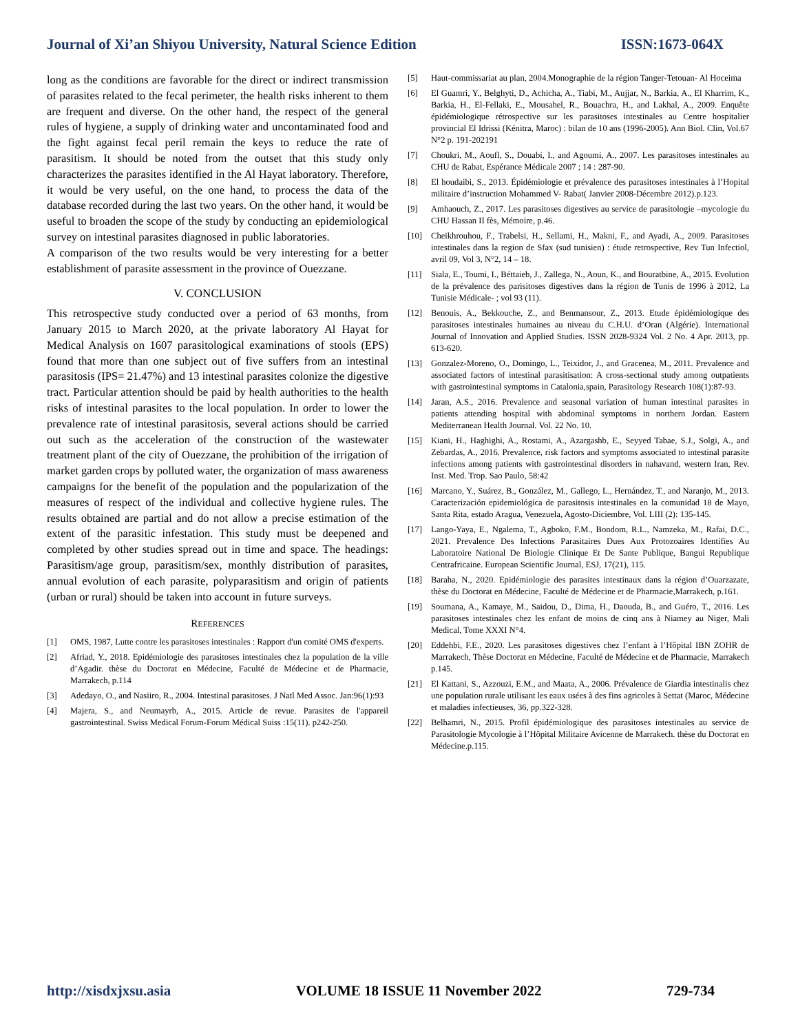Journal of Xi’an Shiyou University, Natural Science Edition ISSN:1673-064X
long as the conditions are favorable for the direct or indirect transmission of parasites related to the fecal perimeter, the health risks inherent to them are frequent and diverse. On the other hand, the respect of the general rules of hygiene, a supply of drinking water and uncontaminated food and the fight against fecal peril remain the keys to reduce the rate of parasitism. It should be noted from the outset that this study only characterizes the parasites identified in the Al Hayat laboratory. Therefore, it would be very useful, on the one hand, to process the data of the database recorded during the last two years. On the other hand, it would be useful to broaden the scope of the study by conducting an epidemiological survey on intestinal parasites diagnosed in public laboratories.
A comparison of the two results would be very interesting for a better establishment of parasite assessment in the province of Ouezzane.
V. CONCLUSION
This retrospective study conducted over a period of 63 months, from January 2015 to March 2020, at the private laboratory Al Hayat for Medical Analysis on 1607 parasitological examinations of stools (EPS) found that more than one subject out of five suffers from an intestinal parasitosis (IPS= 21.47%) and 13 intestinal parasites colonize the digestive tract. Particular attention should be paid by health authorities to the health risks of intestinal parasites to the local population. In order to lower the prevalence rate of intestinal parasitosis, several actions should be carried out such as the acceleration of the construction of the wastewater treatment plant of the city of Ouezzane, the prohibition of the irrigation of market garden crops by polluted water, the organization of mass awareness campaigns for the benefit of the population and the popularization of the measures of respect of the individual and collective hygiene rules. The results obtained are partial and do not allow a precise estimation of the extent of the parasitic infestation. This study must be deepened and completed by other studies spread out in time and space. The headings: Parasitism/age group, parasitism/sex, monthly distribution of parasites, annual evolution of each parasite, polyparasitism and origin of patients (urban or rural) should be taken into account in future surveys.
REFERENCES
[1] OMS, 1987, Lutte contre les parasitoses intestinales : Rapport d'un comité OMS d'experts.
[2] Afriad, Y., 2018. Epidémiologie des parasitoses intestinales chez la population de la ville d’Agadir. thèse du Doctorat en Médecine, Faculté de Médecine et de Pharmacie, Marrakech, p.114
[3] Adedayo, O., and Nasiiro, R., 2004. Intestinal parasitoses. J Natl Med Assoc. Jan:96(1):93
[4] Majera, S., and Neumayrb, A., 2015. Article de revue. Parasites de l'appareil gastrointestinal. Swiss Medical Forum-Forum Médical Suiss :15(11). p242-250.
[5] Haut-commissariat au plan, 2004.Monographie de la région Tanger-Tetouan- Al Hoceima
[6] El Guamri, Y., Belghyti, D., Achicha, A., Tiabi, M., Aujjar, N., Barkia, A., El Kharrim, K., Barkia, H., El-Fellaki, E., Mousahel, R., Bouachra, H., and Lakhal, A., 2009. Enquête épidémiologique rétrospective sur les parasitoses intestinales au Centre hospitalier provincial El Idrissi (Kénitra, Maroc) : bilan de 10 ans (1996-2005). Ann Biol. Clin, Vol.67 N°2 p. 191-202191
[7] Choukri, M., Aoufl, S., Douabi, I., and Agoumi, A., 2007. Les parasitoses intestinales au CHU de Rabat, Espérance Médicale 2007 ; 14 : 287-90.
[8] El houdaibi, S., 2013. Épidémiologie et prévalence des parasitoses intestinales à l’Hopital militaire d’instruction Mohammed V- Rabat( Janvier 2008-Décembre 2012).p.123.
[9] Amhaouch, Z., 2017. Les parasitoses digestives au service de parasitologie –mycologie du CHU Hassan II fès, Mémoire, p.46.
[10] Cheikhrouhou, F., Trabelsi, H., Sellami, H., Makni, F., and Ayadi, A., 2009. Parasitoses intestinales dans la region de Sfax (sud tunisien) : étude retrospective, Rev Tun Infectiol, avril 09, Vol 3, N°2, 14 – 18.
[11] Siala, E., Toumi, I., Béttaieb, J., Zallega, N., Aoun, K., and Bouratbine, A., 2015. Evolution de la prévalence des parisitoses digestives dans la région de Tunis de 1996 à 2012, La Tunisie Médicale- ; vol 93 (11).
[12] Benouis, A., Bekkouche, Z., and Benmansour, Z., 2013. Etude épidémiologique des parasitoses intestinales humaines au niveau du C.H.U. d’Oran (Algérie). International Journal of Innovation and Applied Studies. ISSN 2028-9324 Vol. 2 No. 4 Apr. 2013, pp. 613-620.
[13] Gonzalez-Moreno, O., Domingo, L., Teixidor, J., and Gracenea, M., 2011. Prevalence and associated factors of intestinal parasitisation: A cross-sectional study among outpatients with gastrointestinal symptoms in Catalonia,spain, Parasitology Research 108(1):87-93.
[14] Jaran, A.S., 2016. Prevalence and seasonal variation of human intestinal parasites in patients attending hospital with abdominal symptoms in northern Jordan. Eastern Mediterranean Health Journal. Vol. 22 No. 10.
[15] Kiani, H., Haghighi, A., Rostami, A., Azargashb, E., Seyyed Tabae, S.J., Solgi, A., and Zebardas, A., 2016. Prevalence, risk factors and symptoms associated to intestinal parasite infections among patients with gastrointestinal disorders in nahavand, western Iran, Rev. Inst. Med. Trop. Sao Paulo, 58:42
[16] Marcano, Y., Suárez, B., González, M., Gallego, L., Hernández, T., and Naranjo, M., 2013. Caracterización epidemiológica de parasitosis intestinales en la comunidad 18 de Mayo, Santa Rita, estado Aragua, Venezuela, Agosto-Diciembre, Vol. LIII (2): 135-145.
[17] Lango-Yaya, E., Ngalema, T., Agboko, F.M., Bondom, R.L., Namzeka, M., Rafai, D.C., 2021. Prevalence Des Infections Parasitaires Dues Aux Protozoaires Identifies Au Laboratoire National De Biologie Clinique Et De Sante Publique, Bangui Republique Centrafricaine. European Scientific Journal, ESJ, 17(21), 115.
[18] Baraha, N., 2020. Epidémiologie des parasites intestinaux dans la région d’Ouarzazate, thèse du Doctorat en Médecine, Faculté de Médecine et de Pharmacie,Marrakech, p.161.
[19] Soumana, A., Kamaye, M., Saidou, D., Dima, H., Daouda, B., and Guéro, T., 2016. Les parasitoses intestinales chez les enfant de moins de cinq ans à Niamey au Niger, Mali Medical, Tome XXXI N°4.
[20] Eddehbi, F.E., 2020. Les parasitoses digestives chez l’enfant à l’Hôpital IBN ZOHR de Marrakech, Thèse Doctorat en Médecine, Faculté de Médecine et de Pharmacie, Marrakech p.145.
[21] El Kattani, S., Azzouzi, E.M., and Maata, A., 2006. Prévalence de Giardia intestinalis chez une population rurale utilisant les eaux usées à des fins agricoles à Settat (Maroc, Médecine et maladies infectieuses, 36, pp.322-328.
[22] Belhamri, N., 2015. Profil épidémiologique des parasitoses intestinales au service de Parasitologie Mycologie à l’Hôpital Militaire Avicenne de Marrakech. thèse du Doctorat en Médecine.p.115.
http://xisdxjxsu.asia VOLUME 18 ISSUE 11 November 2022 729-734